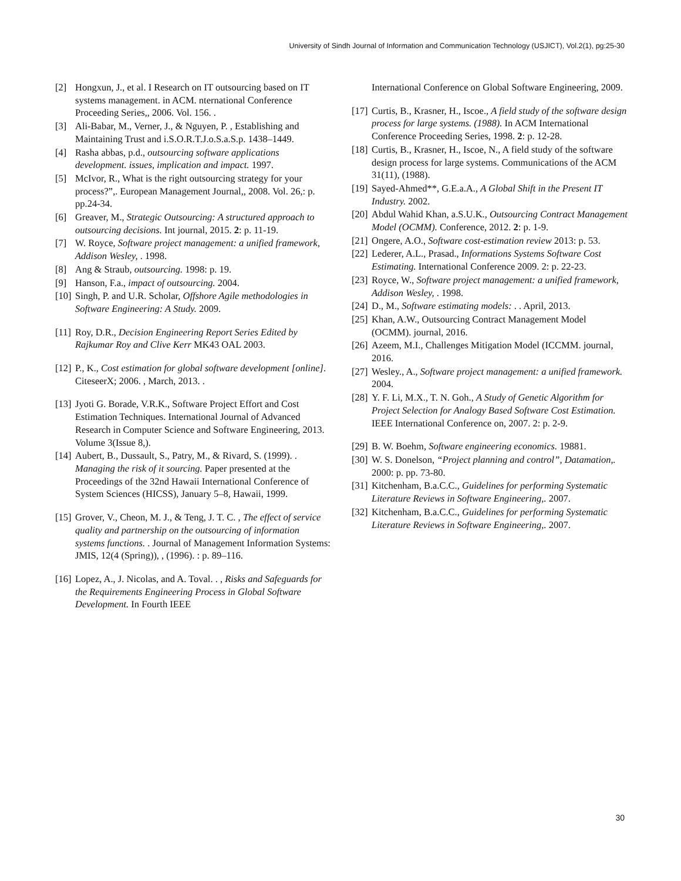University of Sindh Journal of Information and Communication Technology (USJICT), Vol.2(1), pg:25-30
[2] Hongxun, J., et al. I Research on IT outsourcing based on IT systems management. in ACM. nternational Conference Proceeding Series,, 2006. Vol. 156. .
[3] Ali-Babar, M., Verner, J., & Nguyen, P. , Establishing and Maintaining Trust and i.S.O.R.T.J.o.S.a.S.p. 1438–1449.
[4] Rasha abbas, p.d., outsourcing software applications development. issues, implication and impact. 1997.
[5] McIvor, R., What is the right outsourcing strategy for your process?”,. European Management Journal,, 2008. Vol. 26,: p. pp.24-34.
[6] Greaver, M., Strategic Outsourcing: A structured approach to outsourcing decisions. Int journal, 2015. 2: p. 11-19.
[7] W. Royce, Software project management: a unified framework, Addison Wesley, . 1998.
[8] Ang & Straub, outsourcing. 1998: p. 19.
[9] Hanson, F.a., impact of outsourcing. 2004.
[10] Singh, P. and U.R. Scholar, Offshore Agile methodologies in Software Engineering: A Study. 2009.
[11] Roy, D.R., Decision Engineering Report Series Edited by Rajkumar Roy and Clive Kerr MK43 OAL 2003.
[12] P., K., Cost estimation for global software development [online]. CiteseerX; 2006. , March, 2013. .
[13] Jyoti G. Borade, V.R.K., Software Project Effort and Cost Estimation Techniques. International Journal of Advanced Research in Computer Science and Software Engineering, 2013. Volume 3(Issue 8,).
[14] Aubert, B., Dussault, S., Patry, M., & Rivard, S. (1999). . Managing the risk of it sourcing. Paper presented at the Proceedings of the 32nd Hawaii International Conference of System Sciences (HICSS), January 5–8, Hawaii, 1999.
[15] Grover, V., Cheon, M. J., & Teng, J. T. C. , The effect of service quality and partnership on the outsourcing of information systems functions. . Journal of Management Information Systems: JMIS, 12(4 (Spring)), , (1996). : p. 89–116.
[16] Lopez, A., J. Nicolas, and A. Toval. . , Risks and Safeguards for the Requirements Engineering Process in Global Software Development. In Fourth IEEE
International Conference on Global Software Engineering, 2009.
[17] Curtis, B., Krasner, H., Iscoe., A field study of the software design process for large systems. (1988). In ACM International Conference Proceeding Series, 1998. 2: p. 12-28.
[18] Curtis, B., Krasner, H., Iscoe, N., A field study of the software design process for large systems. Communications of the ACM 31(11), (1988).
[19] Sayed-Ahmed**, G.E.a.A., A Global Shift in the Present IT Industry. 2002.
[20] Abdul Wahid Khan, a.S.U.K., Outsourcing Contract Management Model (OCMM). Conference, 2012. 2: p. 1-9.
[21] Ongere, A.O., Software cost-estimation review 2013: p. 53.
[22] Lederer, A.L., Prasad., Informations Systems Software Cost Estimating. International Conference 2009. 2: p. 22-23.
[23] Royce, W., Software project management: a unified framework, Addison Wesley, . 1998.
[24] D., M., Software estimating models: . . April, 2013.
[25] Khan, A.W., Outsourcing Contract Management Model (OCMM). journal, 2016.
[26] Azeem, M.I., Challenges Mitigation Model (ICCMM. journal, 2016.
[27] Wesley., A., Software project management: a unified framework. 2004.
[28] Y. F. Li, M.X., T. N. Goh., A Study of Genetic Algorithm for Project Selection for Analogy Based Software Cost Estimation. IEEE International Conference on, 2007. 2: p. 2-9.
[29] B. W. Boehm, Software engineering economics. 19881.
[30] W. S. Donelson, “Project planning and control”, Datamation,. 2000: p. pp. 73-80.
[31] Kitchenham, B.a.C.C., Guidelines for performing Systematic Literature Reviews in Software Engineering,. 2007.
[32] Kitchenham, B.a.C.C., Guidelines for performing Systematic Literature Reviews in Software Engineering,. 2007.
30